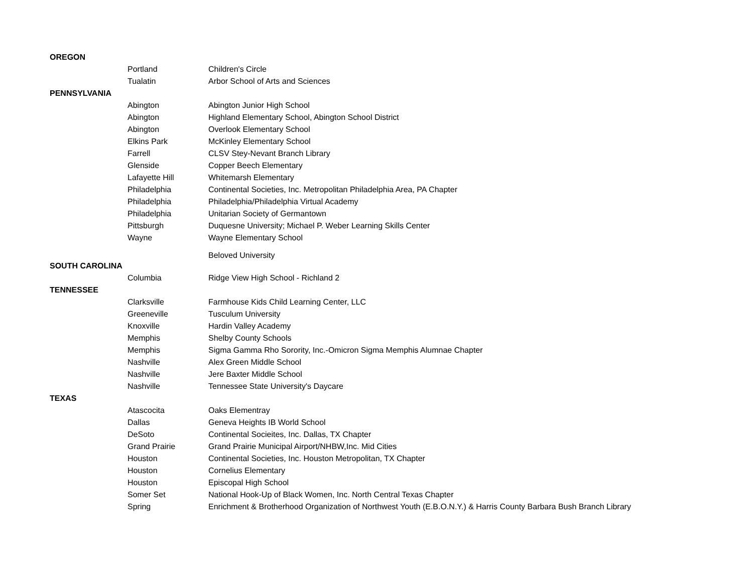| OREGON | | |
| | Portland | Children's Circle |
| | Tualatin | Arbor School of Arts and Sciences |
| PENNSYLVANIA | | |
| | Abington | Abington Junior High School |
| | Abington | Highland Elementary School, Abington School District |
| | Abington | Overlook Elementary School |
| | Elkins Park | McKinley Elementary School |
| | Farrell | CLSV Stey-Nevant Branch Library |
| | Glenside | Copper Beech Elementary |
| | Lafayette Hill | Whitemarsh Elementary |
| | Philadelphia | Continental Societies, Inc. Metropolitan Philadelphia Area, PA Chapter |
| | Philadelphia | Philadelphia/Philadelphia Virtual Academy |
| | Philadelphia | Unitarian Society of Germantown |
| | Pittsburgh | Duquesne University; Michael P. Weber Learning Skills Center |
| | Wayne | Wayne Elementary School |
| | | Beloved University |
| SOUTH CAROLINA | | |
| | Columbia | Ridge View High School - Richland 2 |
| TENNESSEE | | |
| | Clarksville | Farmhouse Kids Child Learning Center, LLC |
| | Greeneville | Tusculum University |
| | Knoxville | Hardin Valley Academy |
| | Memphis | Shelby County Schools |
| | Memphis | Sigma Gamma Rho Sorority, Inc.-Omicron Sigma Memphis Alumnae Chapter |
| | Nashville | Alex Green Middle School |
| | Nashville | Jere Baxter Middle School |
| | Nashville | Tennessee State University's Daycare |
| TEXAS | | |
| | Atascocita | Oaks Elementray |
| | Dallas | Geneva Heights IB World School |
| | DeSoto | Continental Socieites, Inc. Dallas, TX Chapter |
| | Grand Prairie | Grand Prairie Municipal Airport/NHBW,Inc. Mid Cities |
| | Houston | Continental Societies, Inc. Houston Metropolitan, TX Chapter |
| | Houston | Cornelius Elementary |
| | Houston | Episcopal High School |
| | Somer Set | National Hook-Up of Black Women, Inc. North Central Texas Chapter |
| | Spring | Enrichment & Brotherhood Organization of Northwest Youth (E.B.O.N.Y.) & Harris County Barbara Bush Branch Library |